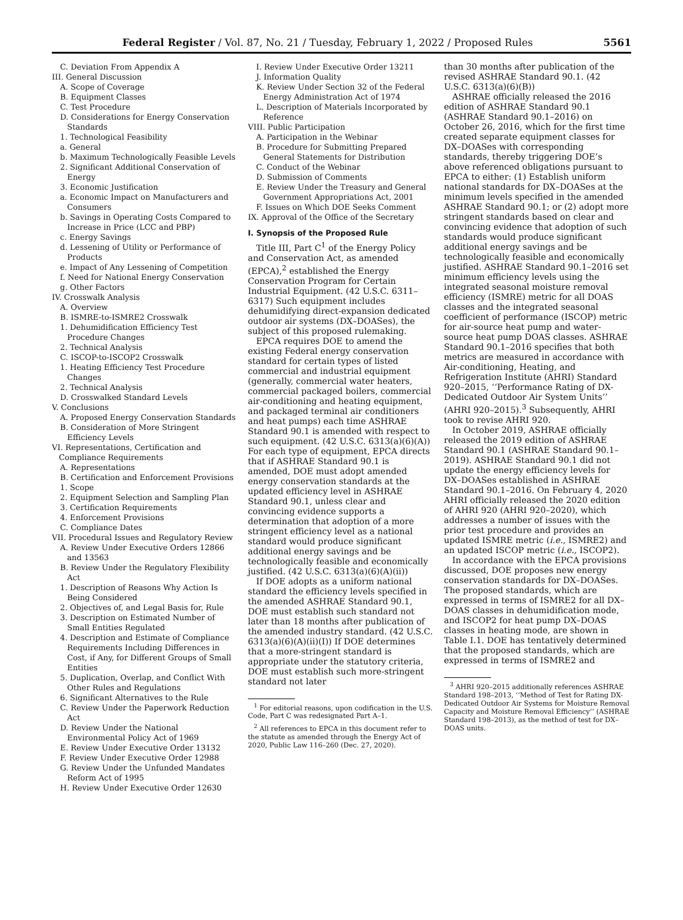Federal Register / Vol. 87, No. 21 / Tuesday, February 1, 2022 / Proposed Rules 5561
C. Deviation From Appendix A
III. General Discussion
A. Scope of Coverage
B. Equipment Classes
C. Test Procedure
D. Considerations for Energy Conservation Standards
1. Technological Feasibility
a. General
b. Maximum Technologically Feasible Levels
2. Significant Additional Conservation of Energy
3. Economic Justification
a. Economic Impact on Manufacturers and Consumers
b. Savings in Operating Costs Compared to Increase in Price (LCC and PBP)
c. Energy Savings
d. Lessening of Utility or Performance of Products
e. Impact of Any Lessening of Competition
f. Need for National Energy Conservation
g. Other Factors
IV. Crosswalk Analysis
A. Overview
B. ISMRE-to-ISMRE2 Crosswalk
1. Dehumidification Efficiency Test Procedure Changes
2. Technical Analysis
C. ISCOP-to-ISCOP2 Crosswalk
1. Heating Efficiency Test Procedure Changes
2. Technical Analysis
D. Crosswalked Standard Levels
V. Conclusions
A. Proposed Energy Conservation Standards
B. Consideration of More Stringent Efficiency Levels
VI. Representations, Certification and Compliance Requirements
A. Representations
B. Certification and Enforcement Provisions
1. Scope
2. Equipment Selection and Sampling Plan
3. Certification Requirements
4. Enforcement Provisions
C. Compliance Dates
VII. Procedural Issues and Regulatory Review
A. Review Under Executive Orders 12866 and 13563
B. Review Under the Regulatory Flexibility Act
1. Description of Reasons Why Action Is Being Considered
2. Objectives of, and Legal Basis for, Rule
3. Description on Estimated Number of Small Entities Regulated
4. Description and Estimate of Compliance Requirements Including Differences in Cost, if Any, for Different Groups of Small Entities
5. Duplication, Overlap, and Conflict With Other Rules and Regulations
6. Significant Alternatives to the Rule
C. Review Under the Paperwork Reduction Act
D. Review Under the National Environmental Policy Act of 1969
E. Review Under Executive Order 13132
F. Review Under Executive Order 12988
G. Review Under the Unfunded Mandates Reform Act of 1995
H. Review Under Executive Order 12630
I. Review Under Executive Order 13211
J. Information Quality
K. Review Under Section 32 of the Federal Energy Administration Act of 1974
L. Description of Materials Incorporated by Reference
VIII. Public Participation
A. Participation in the Webinar
B. Procedure for Submitting Prepared General Statements for Distribution
C. Conduct of the Webinar
D. Submission of Comments
E. Review Under the Treasury and General Government Appropriations Act, 2001
F. Issues on Which DOE Seeks Comment
IX. Approval of the Office of the Secretary
I. Synopsis of the Proposed Rule
Title III, Part C<sup>1</sup> of the Energy Policy and Conservation Act, as amended (EPCA),<sup>2</sup> established the Energy Conservation Program for Certain Industrial Equipment. (42 U.S.C. 6311–6317) Such equipment includes dehumidifying direct-expansion dedicated outdoor air systems (DX–DOASes), the subject of this proposed rulemaking.
EPCA requires DOE to amend the existing Federal energy conservation standard for certain types of listed commercial and industrial equipment (generally, commercial water heaters, commercial packaged boilers, commercial air-conditioning and heating equipment, and packaged terminal air conditioners and heat pumps) each time ASHRAE Standard 90.1 is amended with respect to such equipment. (42 U.S.C. 6313(a)(6)(A)) For each type of equipment, EPCA directs that if ASHRAE Standard 90.1 is amended, DOE must adopt amended energy conservation standards at the updated efficiency level in ASHRAE Standard 90.1, unless clear and convincing evidence supports a determination that adoption of a more stringent efficiency level as a national standard would produce significant additional energy savings and be technologically feasible and economically justified. (42 U.S.C. 6313(a)(6)(A)(ii))
If DOE adopts as a uniform national standard the efficiency levels specified in the amended ASHRAE Standard 90.1, DOE must establish such standard not later than 18 months after publication of the amended industry standard. (42 U.S.C. 6313(a)(6)(A)(ii)(I)) If DOE determines that a more-stringent standard is appropriate under the statutory criteria, DOE must establish such more-stringent standard not later
<sup>1</sup> For editorial reasons, upon codification in the U.S. Code, Part C was redesignated Part A–1.
<sup>2</sup> All references to EPCA in this document refer to the statute as amended through the Energy Act of 2020, Public Law 116–260 (Dec. 27, 2020).
than 30 months after publication of the revised ASHRAE Standard 90.1. (42 U.S.C. 6313(a)(6)(B))
ASHRAE officially released the 2016 edition of ASHRAE Standard 90.1 (ASHRAE Standard 90.1–2016) on October 26, 2016, which for the first time created separate equipment classes for DX–DOASes with corresponding standards, thereby triggering DOE’s above referenced obligations pursuant to EPCA to either: (1) Establish uniform national standards for DX–DOASes at the minimum levels specified in the amended ASHRAE Standard 90.1; or (2) adopt more stringent standards based on clear and convincing evidence that adoption of such standards would produce significant additional energy savings and be technologically feasible and economically justified. ASHRAE Standard 90.1–2016 set minimum efficiency levels using the integrated seasonal moisture removal efficiency (ISMRE) metric for all DOAS classes and the integrated seasonal coefficient of performance (ISCOP) metric for air-source heat pump and water-source heat pump DOAS classes. ASHRAE Standard 90.1–2016 specifies that both metrics are measured in accordance with Air-conditioning, Heating, and Refrigeration Institute (AHRI) Standard 920–2015, ‘‘Performance Rating of DX-Dedicated Outdoor Air System Units’’ (AHRI 920–2015).<sup>3</sup> Subsequently, AHRI took to revise AHRI 920.
In October 2019, ASHRAE officially released the 2019 edition of ASHRAE Standard 90.1 (ASHRAE Standard 90.1–2019). ASHRAE Standard 90.1 did not update the energy efficiency levels for DX–DOASes established in ASHRAE Standard 90.1–2016. On February 4, 2020 AHRI officially released the 2020 edition of AHRI 920 (AHRI 920–2020), which addresses a number of issues with the prior test procedure and provides an updated ISMRE metric (i.e., ISMRE2) and an updated ISCOP metric (i.e., ISCOP2).
In accordance with the EPCA provisions discussed, DOE proposes new energy conservation standards for DX–DOASes. The proposed standards, which are expressed in terms of ISMRE2 for all DX–DOAS classes in dehumidification mode, and ISCOP2 for heat pump DX–DOAS classes in heating mode, are shown in Table I.1. DOE has tentatively determined that the proposed standards, which are expressed in terms of ISMRE2 and
<sup>3</sup> AHRI 920–2015 additionally references ASHRAE Standard 198–2013, ‘‘Method of Test for Rating DX-Dedicated Outdoor Air Systems for Moisture Removal Capacity and Moisture Removal Efficiency’’ (ASHRAE Standard 198–2013), as the method of test for DX–DOAS units.